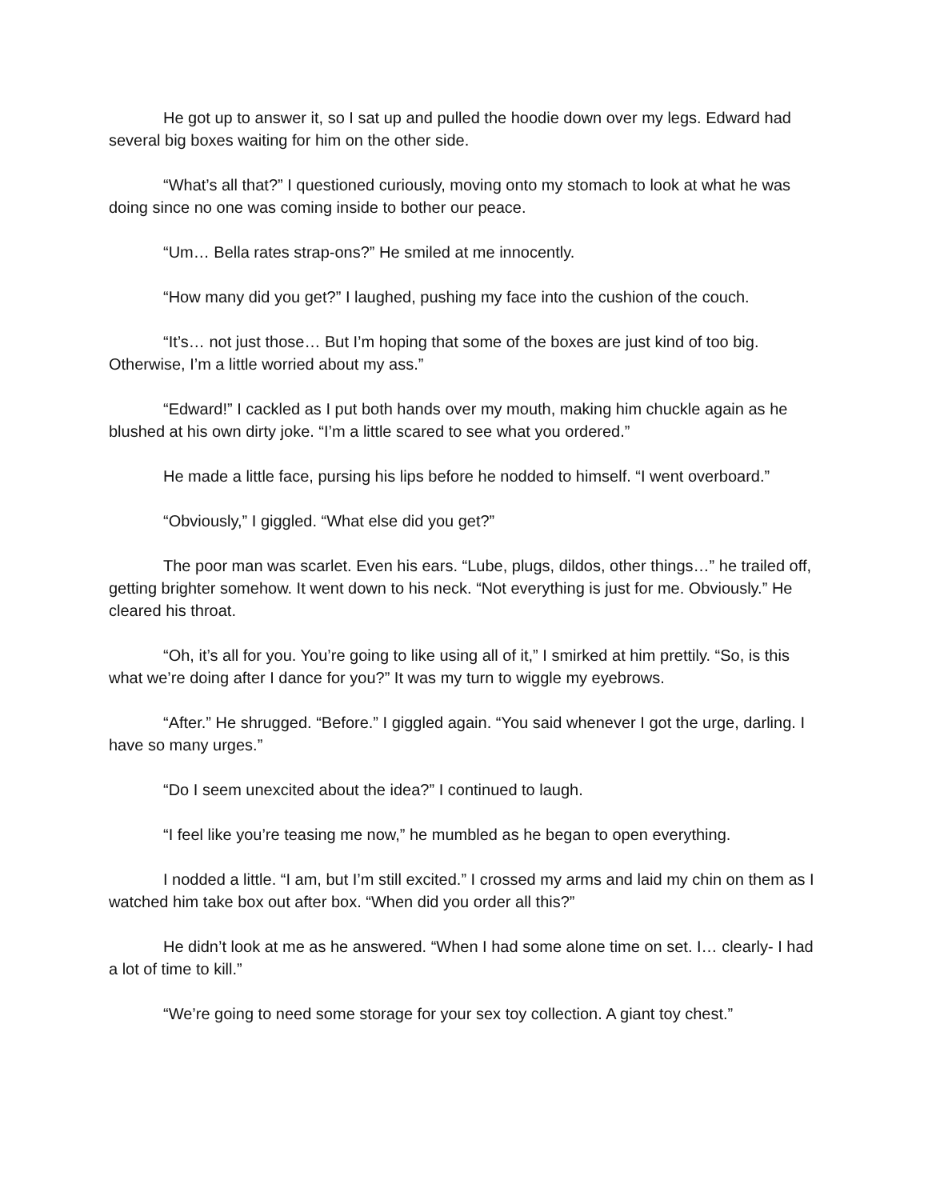He got up to answer it, so I sat up and pulled the hoodie down over my legs. Edward had several big boxes waiting for him on the other side.
“What’s all that?” I questioned curiously, moving onto my stomach to look at what he was doing since no one was coming inside to bother our peace.
“Um… Bella rates strap-ons?” He smiled at me innocently.
“How many did you get?” I laughed, pushing my face into the cushion of the couch.
“It’s… not just those… But I’m hoping that some of the boxes are just kind of too big. Otherwise, I’m a little worried about my ass.”
“Edward!” I cackled as I put both hands over my mouth, making him chuckle again as he blushed at his own dirty joke. “I’m a little scared to see what you ordered.”
He made a little face, pursing his lips before he nodded to himself. “I went overboard.”
“Obviously,” I giggled. “What else did you get?”
The poor man was scarlet. Even his ears. “Lube, plugs, dildos, other things…” he trailed off, getting brighter somehow. It went down to his neck. “Not everything is just for me. Obviously.” He cleared his throat.
“Oh, it’s all for you. You’re going to like using all of it,” I smirked at him prettily. “So, is this what we’re doing after I dance for you?” It was my turn to wiggle my eyebrows.
“After.” He shrugged. “Before.” I giggled again. “You said whenever I got the urge, darling. I have so many urges.”
“Do I seem unexcited about the idea?” I continued to laugh.
“I feel like you’re teasing me now,” he mumbled as he began to open everything.
I nodded a little. “I am, but I’m still excited.” I crossed my arms and laid my chin on them as I watched him take box out after box. “When did you order all this?”
He didn’t look at me as he answered. “When I had some alone time on set. I… clearly- I had a lot of time to kill.”
“We’re going to need some storage for your sex toy collection. A giant toy chest.”